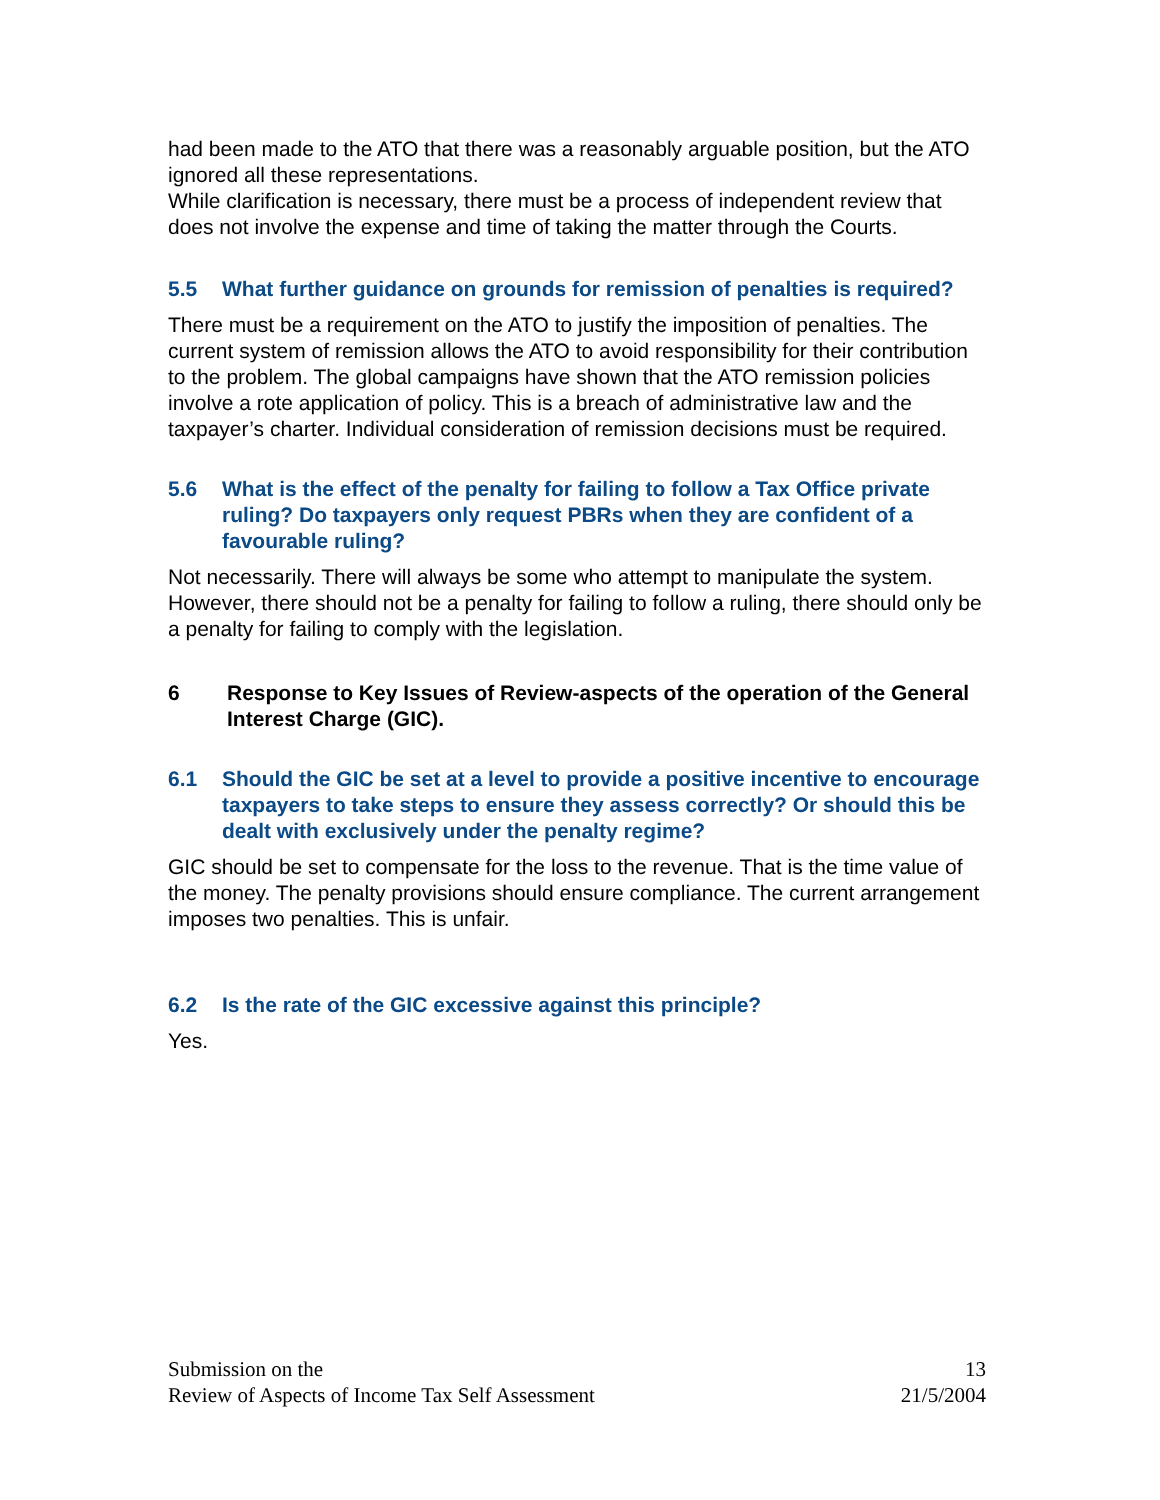had been made to the ATO that there was a reasonably arguable position, but the ATO ignored all these representations.
While clarification is necessary, there must be a process of independent review that does not involve the expense and time of taking the matter through the Courts.
5.5 What further guidance on grounds for remission of penalties is required?
There must be a requirement on the ATO to justify the imposition of penalties. The current system of remission allows the ATO to avoid responsibility for their contribution to the problem. The global campaigns have shown that the ATO remission policies involve a rote application of policy. This is a breach of administrative law and the taxpayer’s charter. Individual consideration of remission decisions must be required.
5.6 What is the effect of the penalty for failing to follow a Tax Office private ruling? Do taxpayers only request PBRs when they are confident of a favourable ruling?
Not necessarily. There will always be some who attempt to manipulate the system. However, there should not be a penalty for failing to follow a ruling, there should only be a penalty for failing to comply with the legislation.
6 Response to Key Issues of Review-aspects of the operation of the General Interest Charge (GIC).
6.1 Should the GIC be set at a level to provide a positive incentive to encourage taxpayers to take steps to ensure they assess correctly? Or should this be dealt with exclusively under the penalty regime?
GIC should be set to compensate for the loss to the revenue. That is the time value of the money. The penalty provisions should ensure compliance. The current arrangement imposes two penalties. This is unfair.
6.2 Is the rate of the GIC excessive against this principle?
Yes.
Submission on the
Review of Aspects of Income Tax Self Assessment
13
21/5/2004